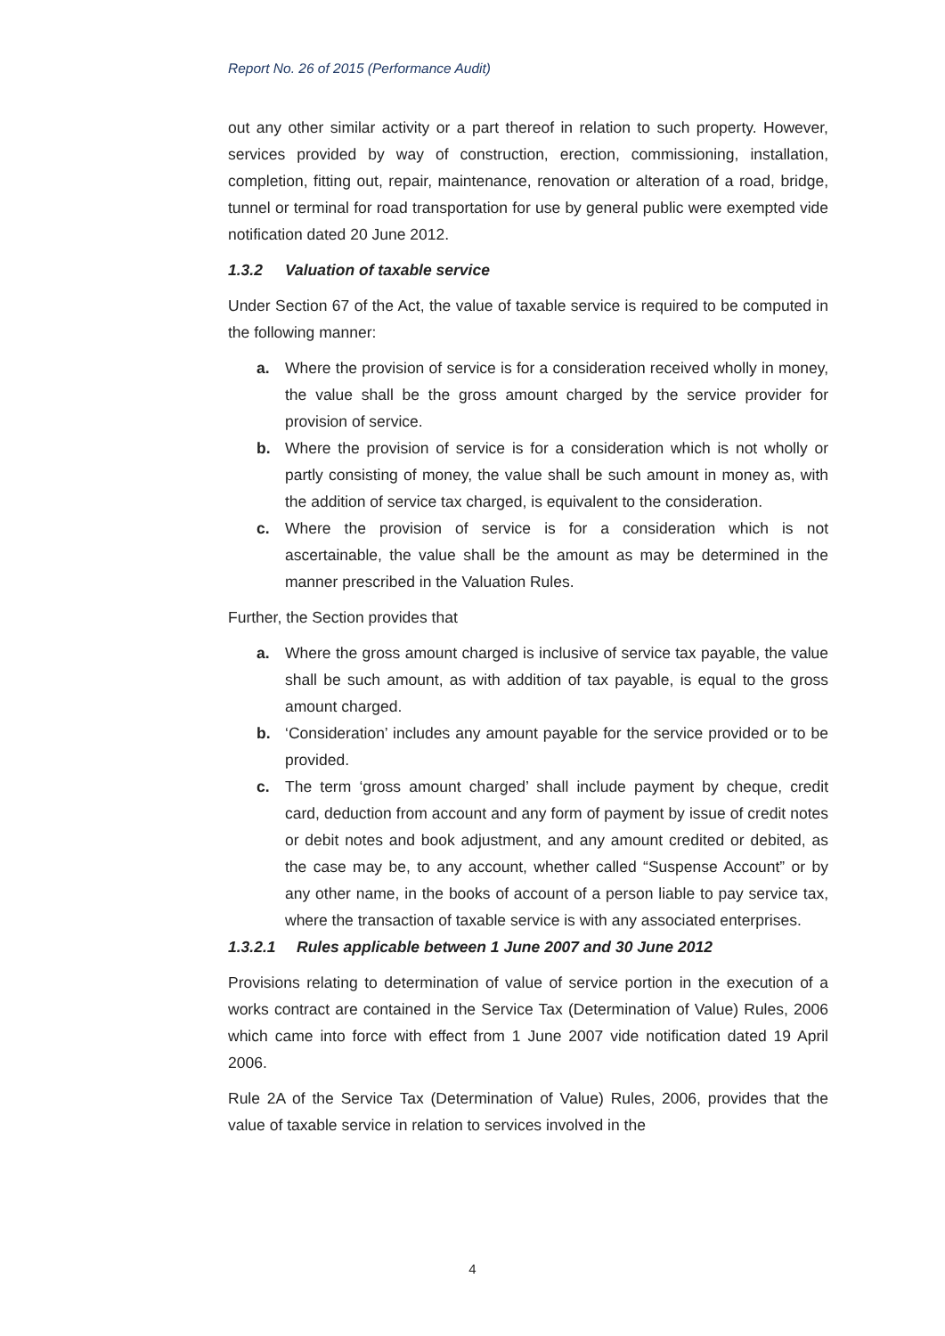Report No. 26 of 2015 (Performance Audit)
out any other similar activity or a part thereof in relation to such property. However, services provided by way of construction, erection, commissioning, installation, completion, fitting out, repair, maintenance, renovation or alteration of a road, bridge, tunnel or terminal for road transportation for use by general public were exempted vide notification dated 20 June 2012.
1.3.2 Valuation of taxable service
Under Section 67 of the Act, the value of taxable service is required to be computed in the following manner:
a. Where the provision of service is for a consideration received wholly in money, the value shall be the gross amount charged by the service provider for provision of service.
b. Where the provision of service is for a consideration which is not wholly or partly consisting of money, the value shall be such amount in money as, with the addition of service tax charged, is equivalent to the consideration.
c. Where the provision of service is for a consideration which is not ascertainable, the value shall be the amount as may be determined in the manner prescribed in the Valuation Rules.
Further, the Section provides that
a. Where the gross amount charged is inclusive of service tax payable, the value shall be such amount, as with addition of tax payable, is equal to the gross amount charged.
b. ‘Consideration’ includes any amount payable for the service provided or to be provided.
c. The term ‘gross amount charged’ shall include payment by cheque, credit card, deduction from account and any form of payment by issue of credit notes or debit notes and book adjustment, and any amount credited or debited, as the case may be, to any account, whether called “Suspense Account” or by any other name, in the books of account of a person liable to pay service tax, where the transaction of taxable service is with any associated enterprises.
1.3.2.1 Rules applicable between 1 June 2007 and 30 June 2012
Provisions relating to determination of value of service portion in the execution of a works contract are contained in the Service Tax (Determination of Value) Rules, 2006 which came into force with effect from 1 June 2007 vide notification dated 19 April 2006.
Rule 2A of the Service Tax (Determination of Value) Rules, 2006, provides that the value of taxable service in relation to services involved in the
4